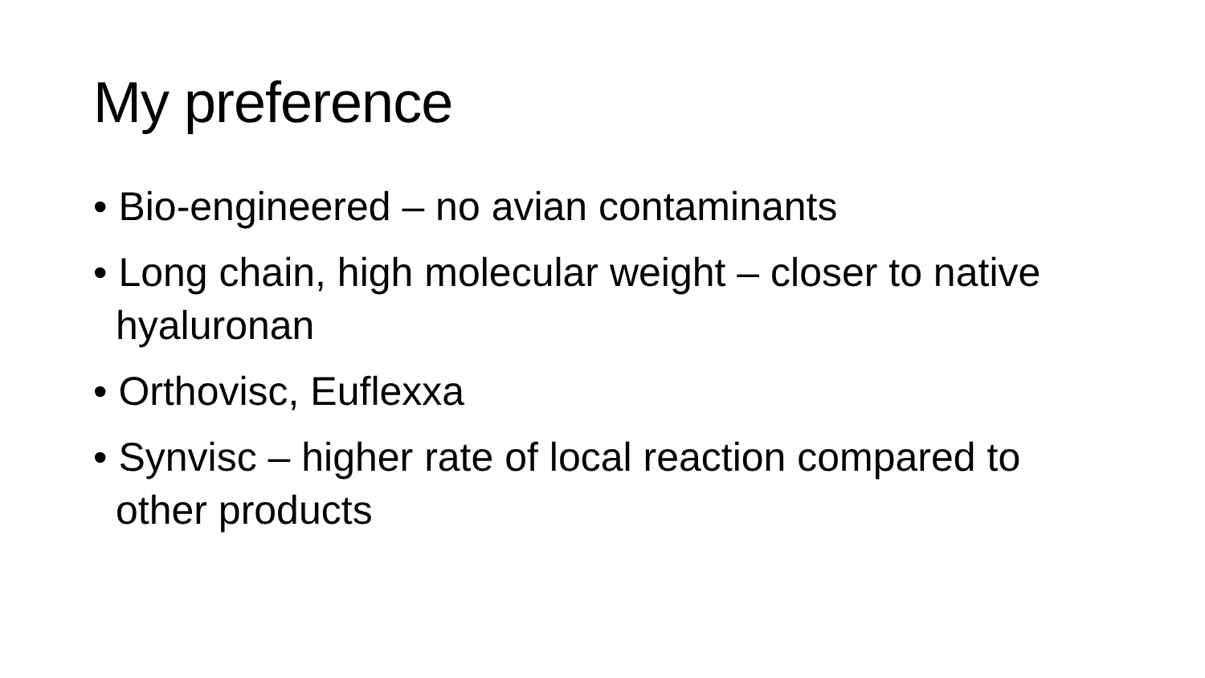My preference
• Bio-engineered – no avian contaminants
• Long chain, high molecular weight – closer to native hyaluronan
• Orthovisc, Euflexxa
• Synvisc – higher rate of local reaction compared to other products